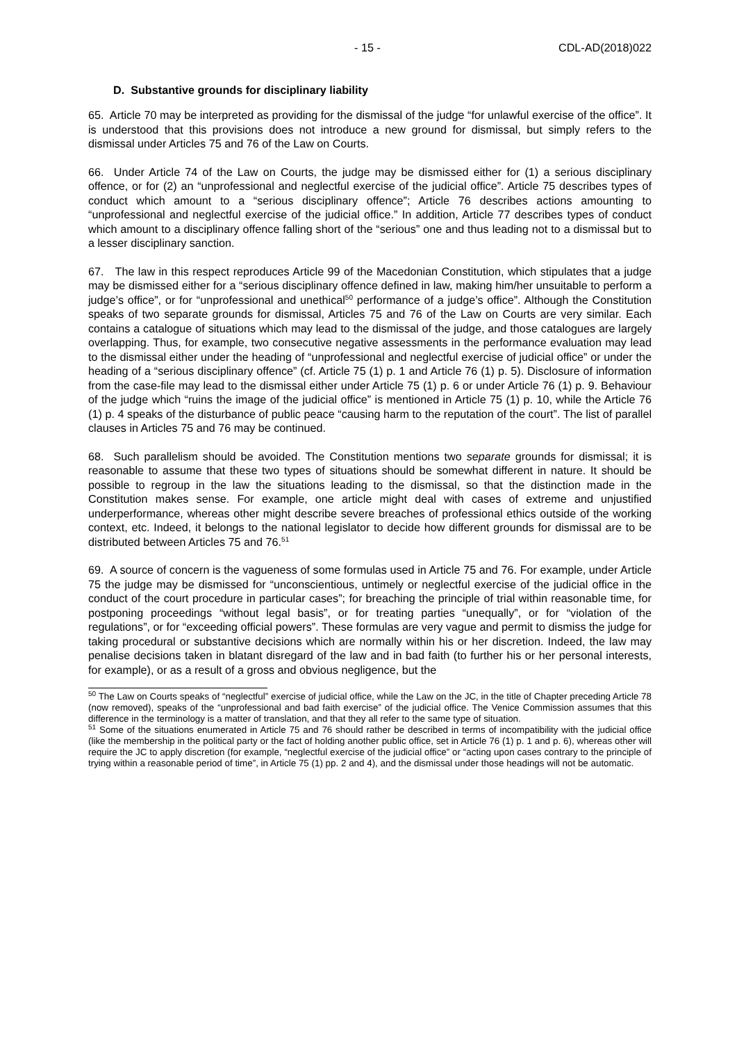- 15 - CDL-AD(2018)022
D. Substantive grounds for disciplinary liability
65. Article 70 may be interpreted as providing for the dismissal of the judge “for unlawful exercise of the office”. It is understood that this provisions does not introduce a new ground for dismissal, but simply refers to the dismissal under Articles 75 and 76 of the Law on Courts.
66. Under Article 74 of the Law on Courts, the judge may be dismissed either for (1) a serious disciplinary offence, or for (2) an “unprofessional and neglectful exercise of the judicial office”. Article 75 describes types of conduct which amount to a “serious disciplinary offence”; Article 76 describes actions amounting to “unprofessional and neglectful exercise of the judicial office.” In addition, Article 77 describes types of conduct which amount to a disciplinary offence falling short of the “serious” one and thus leading not to a dismissal but to a lesser disciplinary sanction.
67. The law in this respect reproduces Article 99 of the Macedonian Constitution, which stipulates that a judge may be dismissed either for a “serious disciplinary offence defined in law, making him/her unsuitable to perform a judge’s office”, or for “unprofessional and unethical<sup>50</sup> performance of a judge’s office”. Although the Constitution speaks of two separate grounds for dismissal, Articles 75 and 76 of the Law on Courts are very similar. Each contains a catalogue of situations which may lead to the dismissal of the judge, and those catalogues are largely overlapping. Thus, for example, two consecutive negative assessments in the performance evaluation may lead to the dismissal either under the heading of “unprofessional and neglectful exercise of judicial office” or under the heading of a “serious disciplinary offence” (cf. Article 75 (1) p. 1 and Article 76 (1) p. 5). Disclosure of information from the case-file may lead to the dismissal either under Article 75 (1) p. 6 or under Article 76 (1) p. 9. Behaviour of the judge which “ruins the image of the judicial office” is mentioned in Article 75 (1) p. 10, while the Article 76 (1) p. 4 speaks of the disturbance of public peace “causing harm to the reputation of the court”. The list of parallel clauses in Articles 75 and 76 may be continued.
68. Such parallelism should be avoided. The Constitution mentions two separate grounds for dismissal; it is reasonable to assume that these two types of situations should be somewhat different in nature. It should be possible to regroup in the law the situations leading to the dismissal, so that the distinction made in the Constitution makes sense. For example, one article might deal with cases of extreme and unjustified underperformance, whereas other might describe severe breaches of professional ethics outside of the working context, etc. Indeed, it belongs to the national legislator to decide how different grounds for dismissal are to be distributed between Articles 75 and 76.<sup>51</sup>
69. A source of concern is the vagueness of some formulas used in Article 75 and 76. For example, under Article 75 the judge may be dismissed for “unconscientious, untimely or neglectful exercise of the judicial office in the conduct of the court procedure in particular cases”; for breaching the principle of trial within reasonable time, for postponing proceedings “without legal basis”, or for treating parties “unequally”, or for “violation of the regulations”, or for “exceeding official powers”. These formulas are very vague and permit to dismiss the judge for taking procedural or substantive decisions which are normally within his or her discretion. Indeed, the law may penalise decisions taken in blatant disregard of the law and in bad faith (to further his or her personal interests, for example), or as a result of a gross and obvious negligence, but the
<sup>50</sup> The Law on Courts speaks of “neglectful” exercise of judicial office, while the Law on the JC, in the title of Chapter preceding Article 78 (now removed), speaks of the “unprofessional and bad faith exercise” of the judicial office. The Venice Commission assumes that this difference in the terminology is a matter of translation, and that they all refer to the same type of situation.
<sup>51</sup> Some of the situations enumerated in Article 75 and 76 should rather be described in terms of incompatibility with the judicial office (like the membership in the political party or the fact of holding another public office, set in Article 76 (1) p. 1 and p. 6), whereas other will require the JC to apply discretion (for example, “neglectful exercise of the judicial office” or “acting upon cases contrary to the principle of trying within a reasonable period of time”, in Article 75 (1) pp. 2 and 4), and the dismissal under those headings will not be automatic.